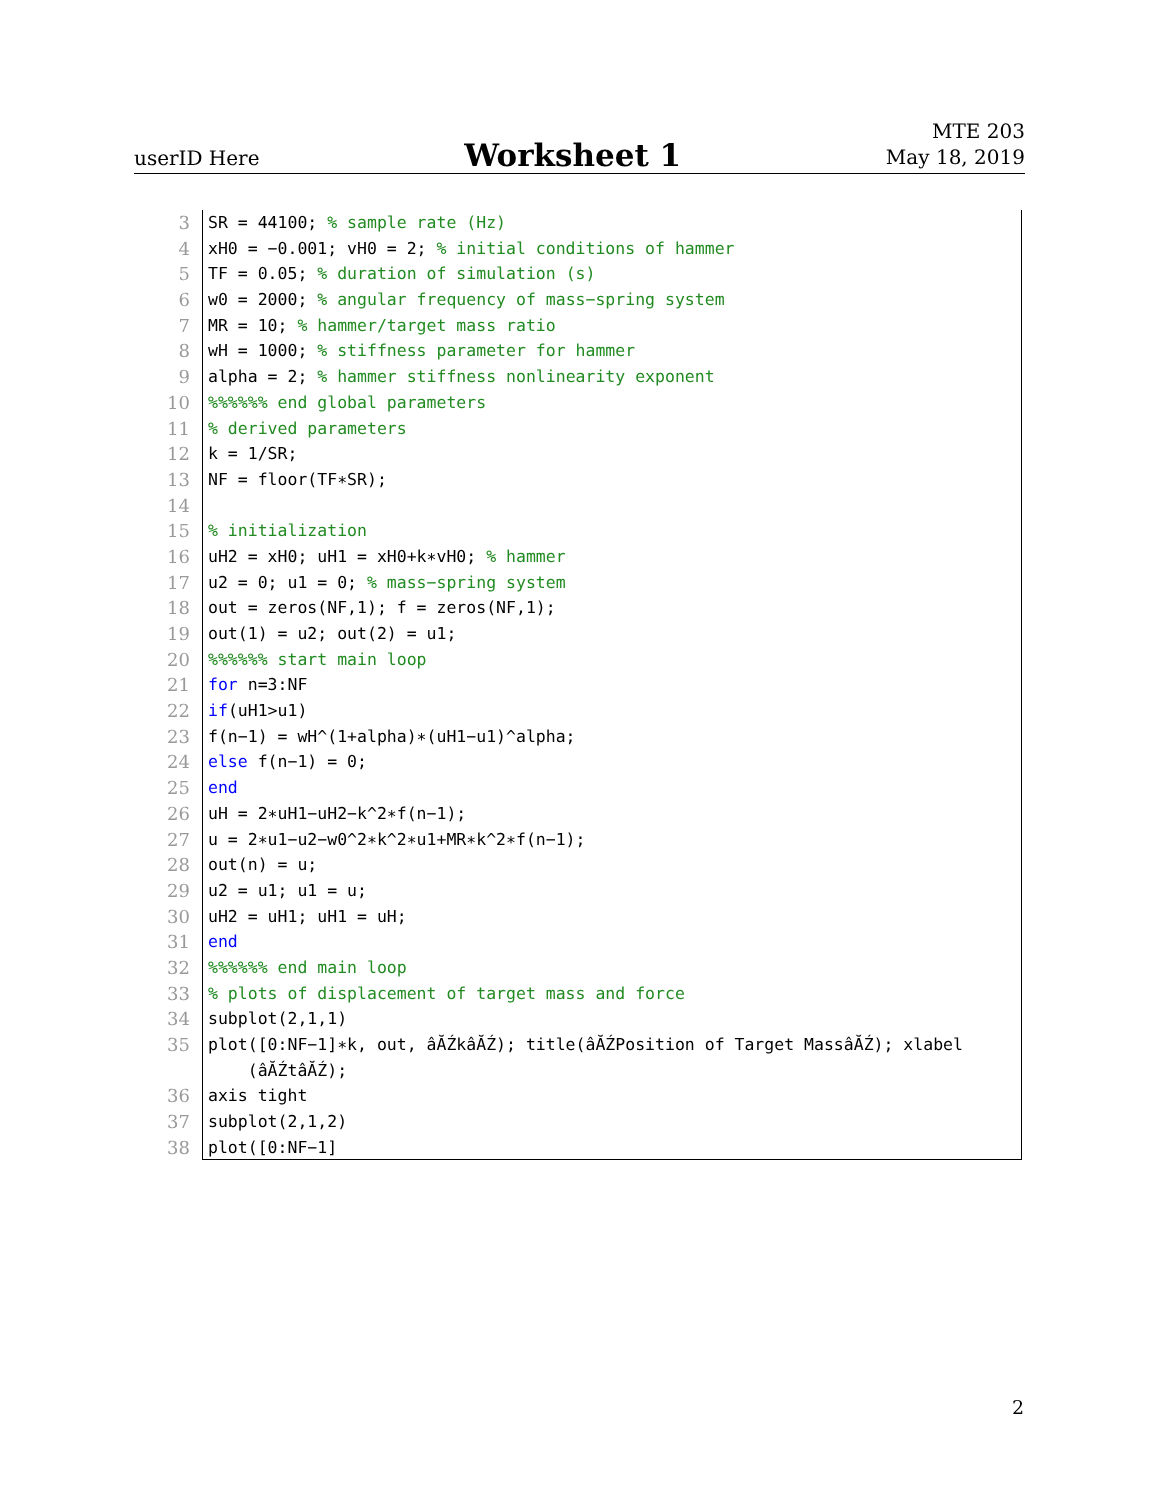userID Here
Worksheet 1
MTE 203
May 18, 2019
3 SR = 44100; % sample rate (Hz)
4 xH0 = −0.001; vH0 = 2; % initial conditions of hammer
5 TF = 0.05; % duration of simulation (s)
6 w0 = 2000; % angular frequency of mass−spring system
7 MR = 10; % hammer/target mass ratio
8 wH = 1000; % stiffness parameter for hammer
9 alpha = 2; % hammer stiffness nonlinearity exponent
10 %%%%%% end global parameters
11 % derived parameters
12 k = 1/SR;
13 NF = floor(TF∗SR);
14
15 % initialization
16 uH2 = xH0; uH1 = xH0+k∗vH0; % hammer
17 u2 = 0; u1 = 0; % mass−spring system
18 out = zeros(NF,1); f = zeros(NF,1);
19 out(1) = u2; out(2) = u1;
20 %%%%%% start main loop
21 for n=3:NF
22 if(uH1>u1)
23 f(n−1) = wH^(1+alpha)∗(uH1−u1)^alpha;
24 else f(n−1) = 0;
25 end
26 uH = 2∗uH1−uH2−k^2∗f(n−1);
27 u = 2∗u1−u2−w0^2∗k^2∗u1+MR∗k^2∗f(n−1);
28 out(n) = u;
29 u2 = u1; u1 = u;
30 uH2 = uH1; uH1 = uH;
31 end
32 %%%%%% end main loop
33 % plots of displacement of target mass and force
34 subplot(2,1,1)
35 plot([0:NF−1]∗k, out, âĂŹkâĂŹ); title(âĂŹPosition of Target MassâĂŹ); xlabel
(âĂŹtâĂŹ);
36 axis tight
37 subplot(2,1,2)
38 plot([0:NF−1]
2